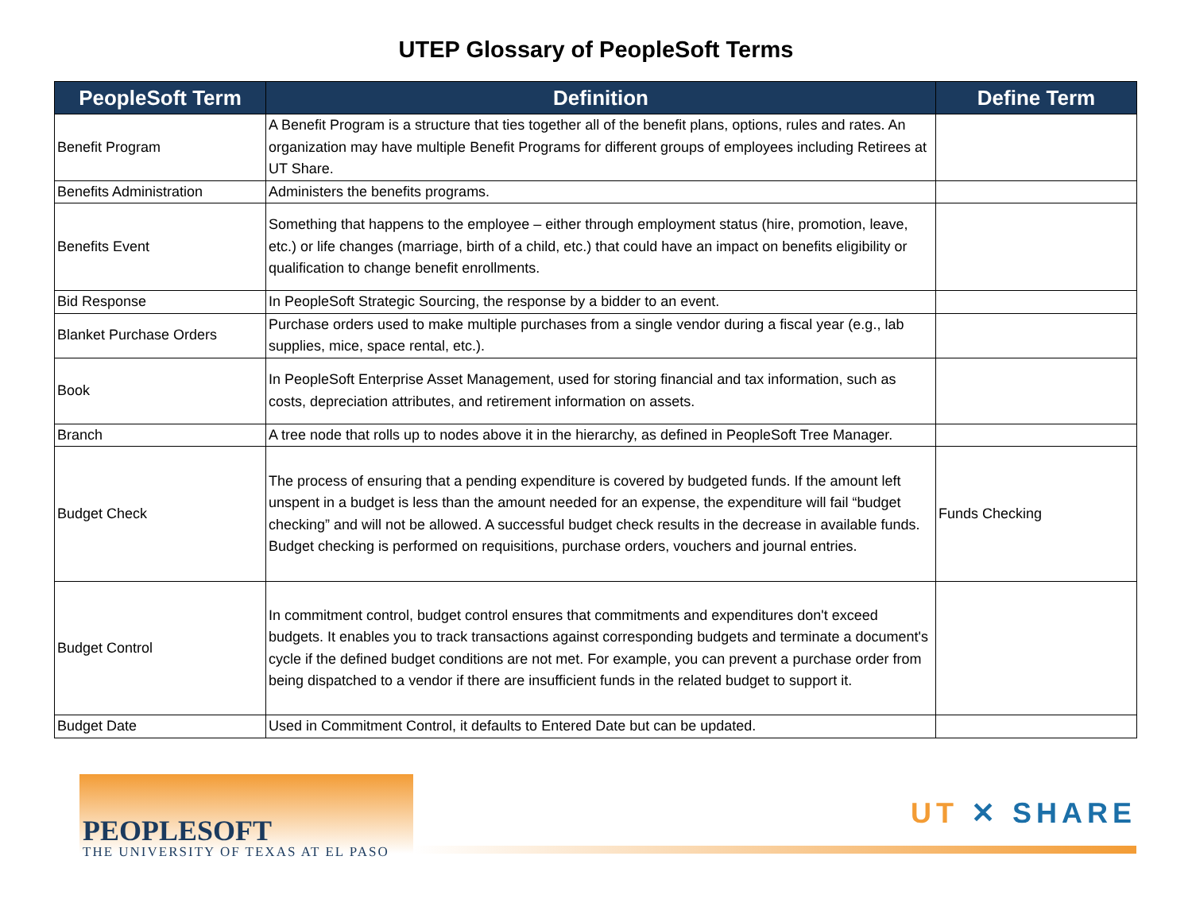UTEP Glossary of PeopleSoft Terms
| PeopleSoft Term | Definition | Define Term |
| --- | --- | --- |
| Benefit Program | A Benefit Program is a structure that ties together all of the benefit plans, options, rules and rates. An organization may have multiple Benefit Programs for different groups of employees including Retirees at UT Share. | |
| Benefits Administration | Administers the benefits programs. | |
| Benefits Event | Something that happens to the employee – either through employment status (hire, promotion, leave, etc.) or life changes (marriage, birth of a child, etc.) that could have an impact on benefits eligibility or qualification to change benefit enrollments. | |
| Bid Response | In PeopleSoft Strategic Sourcing, the response by a bidder to an event. | |
| Blanket Purchase Orders | Purchase orders used to make multiple purchases from a single vendor during a fiscal year (e.g., lab supplies, mice, space rental, etc.). | |
| Book | In PeopleSoft Enterprise Asset Management, used for storing financial and tax information, such as costs, depreciation attributes, and retirement information on assets. | |
| Branch | A tree node that rolls up to nodes above it in the hierarchy, as defined in PeopleSoft Tree Manager. | |
| Budget Check | The process of ensuring that a pending expenditure is covered by budgeted funds. If the amount left unspent in a budget is less than the amount needed for an expense, the expenditure will fail “budget checking” and will not be allowed. A successful budget check results in the decrease in available funds. Budget checking is performed on requisitions, purchase orders, vouchers and journal entries. | Funds Checking |
| Budget Control | In commitment control, budget control ensures that commitments and expenditures don't exceed budgets. It enables you to track transactions against corresponding budgets and terminate a document's cycle if the defined budget conditions are not met. For example, you can prevent a purchase order from being dispatched to a vendor if there are insufficient funds in the related budget to support it. | |
| Budget Date | Used in Commitment Control, it defaults to Entered Date but can be updated. | |
PEOPLESOFT
THE UNIVERSITY OF TEXAS AT EL PASO
UT ✕ SHARE